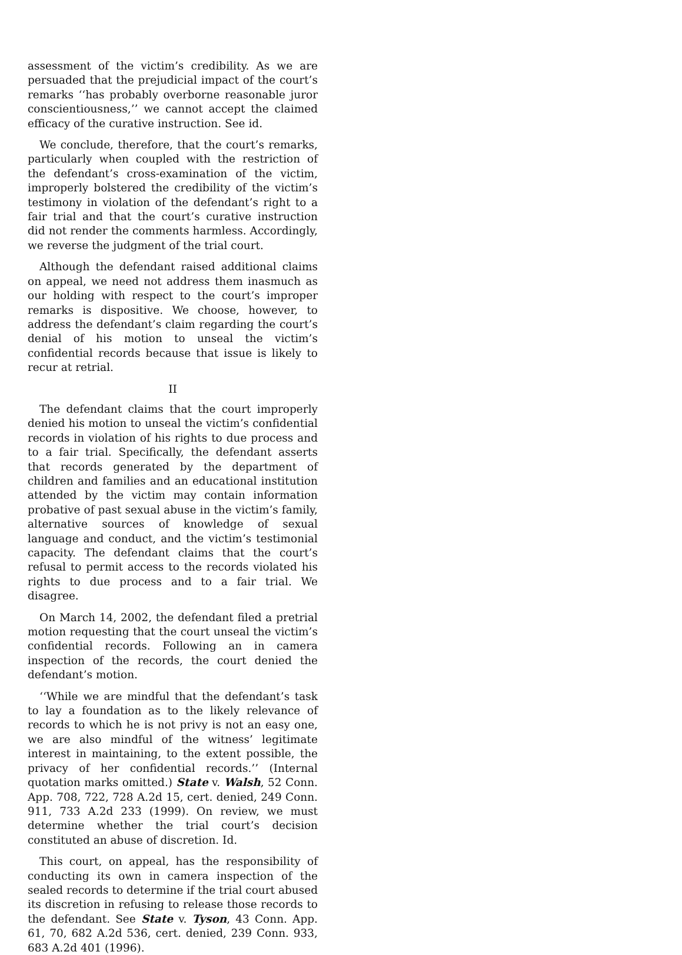assessment of the victim’s credibility. As we are persuaded that the prejudicial impact of the court’s remarks ‘‘has probably overborne reasonable juror conscientiousness,’’ we cannot accept the claimed efficacy of the curative instruction. See id.
We conclude, therefore, that the court’s remarks, particularly when coupled with the restriction of the defendant’s cross-examination of the victim, improperly bolstered the credibility of the victim’s testimony in violation of the defendant’s right to a fair trial and that the court’s curative instruction did not render the comments harmless. Accordingly, we reverse the judgment of the trial court.
Although the defendant raised additional claims on appeal, we need not address them inasmuch as our holding with respect to the court’s improper remarks is dispositive. We choose, however, to address the defendant’s claim regarding the court’s denial of his motion to unseal the victim’s confidential records because that issue is likely to recur at retrial.
II
The defendant claims that the court improperly denied his motion to unseal the victim’s confidential records in violation of his rights to due process and to a fair trial. Specifically, the defendant asserts that records generated by the department of children and families and an educational institution attended by the victim may contain information probative of past sexual abuse in the victim’s family, alternative sources of knowledge of sexual language and conduct, and the victim’s testimonial capacity. The defendant claims that the court’s refusal to permit access to the records violated his rights to due process and to a fair trial. We disagree.
On March 14, 2002, the defendant filed a pretrial motion requesting that the court unseal the victim’s confidential records. Following an in camera inspection of the records, the court denied the defendant’s motion.
‘‘While we are mindful that the defendant’s task to lay a foundation as to the likely relevance of records to which he is not privy is not an easy one, we are also mindful of the witness’ legitimate interest in maintaining, to the extent possible, the privacy of her confidential records.’’ (Internal quotation marks omitted.) State v. Walsh, 52 Conn. App. 708, 722, 728 A.2d 15, cert. denied, 249 Conn. 911, 733 A.2d 233 (1999). On review, we must determine whether the trial court’s decision constituted an abuse of discretion. Id.
This court, on appeal, has the responsibility of conducting its own in camera inspection of the sealed records to determine if the trial court abused its discretion in refusing to release those records to the defendant. See State v. Tyson, 43 Conn. App. 61, 70, 682 A.2d 536, cert. denied, 239 Conn. 933, 683 A.2d 401 (1996).